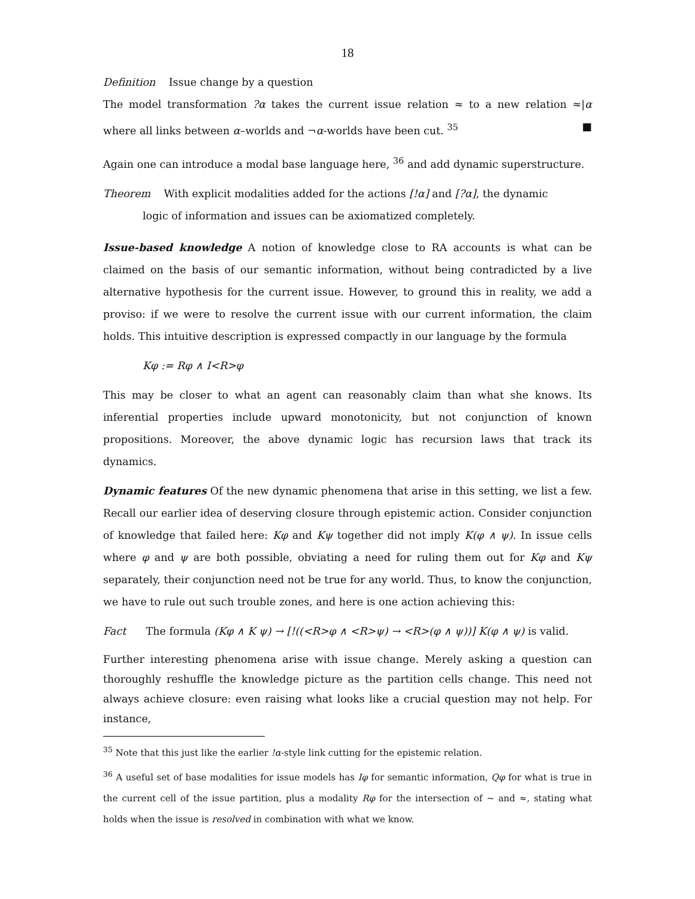18
Definition Issue change by a question
The model transformation ?α takes the current issue relation ≈ to a new relation ≈|α where all links between α–worlds and ¬α-worlds have been cut. <sup>35</sup> ■
Again one can introduce a modal base language here, <sup>36</sup> and add dynamic superstructure.
Theorem With explicit modalities added for the actions [!α] and [?α], the dynamic
logic of information and issues can be axiomatized completely.
Issue-based knowledge A notion of knowledge close to RA accounts is what can be claimed on the basis of our semantic information, without being contradicted by a live alternative hypothesis for the current issue. However, to ground this in reality, we add a proviso: if we were to resolve the current issue with our current information, the claim holds. This intuitive description is expressed compactly in our language by the formula
Kφ := Rφ ∧ I<R>φ
This may be closer to what an agent can reasonably claim than what she knows. Its inferential properties include upward monotonicity, but not conjunction of known propositions. Moreover, the above dynamic logic has recursion laws that track its dynamics.
Dynamic features Of the new dynamic phenomena that arise in this setting, we list a few. Recall our earlier idea of deserving closure through epistemic action. Consider conjunction of knowledge that failed here: Kφ and Kψ together did not imply K(φ ∧ ψ). In issue cells where φ and ψ are both possible, obviating a need for ruling them out for Kφ and Kψ separately, their conjunction need not be true for any world. Thus, to know the conjunction, we have to rule out such trouble zones, and here is one action achieving this:
Fact The formula (Kφ ∧ K ψ) → [!((<R>φ ∧ <R>ψ) → <R>(φ ∧ ψ))] K(φ ∧ ψ) is valid.
Further interesting phenomena arise with issue change. Merely asking a question can thoroughly reshuffle the knowledge picture as the partition cells change. This need not always achieve closure: even raising what looks like a crucial question may not help. For instance,
<sup>35</sup> Note that this just like the earlier !α-style link cutting for the epistemic relation.
<sup>36</sup> A useful set of base modalities for issue models has Iφ for semantic information, Qφ for what is true in the current cell of the issue partition, plus a modality Rφ for the intersection of ∼ and ≈, stating what holds when the issue is resolved in combination with what we know.